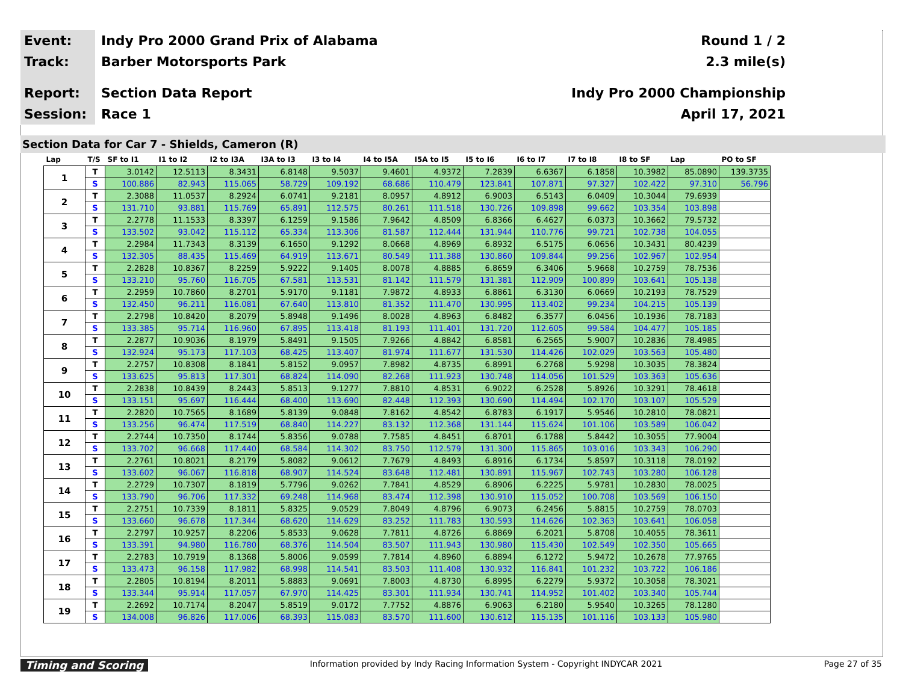Event:
Indy Pro 2000 Grand Prix of Alabama
Round 1 / 2
Track:
Barber Motorsports Park 2.3 mile(s)
Report:
Section Data Report Indy Pro 2000 Championship
Session:
Race 1 April 17, 2021
Section Data for Car 7 - Shields, Cameron (R)
| Lap | T/S | SF to I1 | I1 to I2 | I2 to I3A | I3A to I3 | I3 to I4 | I4 to I5A | I5A to I5 | I5 to I6 | I6 to I7 | I7 to I8 | I8 to SF | Lap | PO to SF |
| --- | --- | --- | --- | --- | --- | --- | --- | --- | --- | --- | --- | --- | --- | --- |
| 1 | T | 3.0142 | 12.5113 | 8.3431 | 6.8148 | 9.5037 | 9.4601 | 4.9372 | 7.2839 | 6.6367 | 6.1858 | 10.3982 | 85.0890 | 139.3735 |
| | S | 100.886 | 82.943 | 115.065 | 58.729 | 109.192 | 68.686 | 110.479 | 123.841 | 107.871 | 97.327 | 102.422 | 97.310 | 56.796 |
| 2 | T | 2.3088 | 11.0537 | 8.2924 | 6.0741 | 9.2181 | 8.0957 | 4.8912 | 6.9003 | 6.5143 | 6.0409 | 10.3044 | 79.6939 | |
| | S | 131.710 | 93.881 | 115.769 | 65.891 | 112.575 | 80.261 | 111.518 | 130.726 | 109.898 | 99.662 | 103.354 | 103.898 | |
| 3 | T | 2.2778 | 11.1533 | 8.3397 | 6.1259 | 9.1586 | 7.9642 | 4.8509 | 6.8366 | 6.4627 | 6.0373 | 10.3662 | 79.5732 | |
| | S | 133.502 | 93.042 | 115.112 | 65.334 | 113.306 | 81.587 | 112.444 | 131.944 | 110.776 | 99.721 | 102.738 | 104.055 | |
| 4 | T | 2.2984 | 11.7343 | 8.3139 | 6.1650 | 9.1292 | 8.0668 | 4.8969 | 6.8932 | 6.5175 | 6.0656 | 10.3431 | 80.4239 | |
| | S | 132.305 | 88.435 | 115.469 | 64.919 | 113.671 | 80.549 | 111.388 | 130.860 | 109.844 | 99.256 | 102.967 | 102.954 | |
| 5 | T | 2.2828 | 10.8367 | 8.2259 | 5.9222 | 9.1405 | 8.0078 | 4.8885 | 6.8659 | 6.3406 | 5.9668 | 10.2759 | 78.7536 | |
| | S | 133.210 | 95.760 | 116.705 | 67.581 | 113.531 | 81.142 | 111.579 | 131.381 | 112.909 | 100.899 | 103.641 | 105.138 | |
| 6 | T | 2.2959 | 10.7860 | 8.2701 | 5.9170 | 9.1181 | 7.9872 | 4.8933 | 6.8861 | 6.3130 | 6.0669 | 10.2193 | 78.7529 | |
| | S | 132.450 | 96.211 | 116.081 | 67.640 | 113.810 | 81.352 | 111.470 | 130.995 | 113.402 | 99.234 | 104.215 | 105.139 | |
| 7 | T | 2.2798 | 10.8420 | 8.2079 | 5.8948 | 9.1496 | 8.0028 | 4.8963 | 6.8482 | 6.3577 | 6.0456 | 10.1936 | 78.7183 | |
| | S | 133.385 | 95.714 | 116.960 | 67.895 | 113.418 | 81.193 | 111.401 | 131.720 | 112.605 | 99.584 | 104.477 | 105.185 | |
| 8 | T | 2.2877 | 10.9036 | 8.1979 | 5.8491 | 9.1505 | 7.9266 | 4.8842 | 6.8581 | 6.2565 | 5.9007 | 10.2836 | 78.4985 | |
| | S | 132.924 | 95.173 | 117.103 | 68.425 | 113.407 | 81.974 | 111.677 | 131.530 | 114.426 | 102.029 | 103.563 | 105.480 | |
| 9 | T | 2.2757 | 10.8308 | 8.1841 | 5.8152 | 9.0957 | 7.8982 | 4.8735 | 6.8991 | 6.2768 | 5.9298 | 10.3035 | 78.3824 | |
| | S | 133.625 | 95.813 | 117.301 | 68.824 | 114.090 | 82.268 | 111.923 | 130.748 | 114.056 | 101.529 | 103.363 | 105.636 | |
| 10 | T | 2.2838 | 10.8439 | 8.2443 | 5.8513 | 9.1277 | 7.8810 | 4.8531 | 6.9022 | 6.2528 | 5.8926 | 10.3291 | 78.4618 | |
| | S | 133.151 | 95.697 | 116.444 | 68.400 | 113.690 | 82.448 | 112.393 | 130.690 | 114.494 | 102.170 | 103.107 | 105.529 | |
| 11 | T | 2.2820 | 10.7565 | 8.1689 | 5.8139 | 9.0848 | 7.8162 | 4.8542 | 6.8783 | 6.1917 | 5.9546 | 10.2810 | 78.0821 | |
| | S | 133.256 | 96.474 | 117.519 | 68.840 | 114.227 | 83.132 | 112.368 | 131.144 | 115.624 | 101.106 | 103.589 | 106.042 | |
| 12 | T | 2.2744 | 10.7350 | 8.1744 | 5.8356 | 9.0788 | 7.7585 | 4.8451 | 6.8701 | 6.1788 | 5.8442 | 10.3055 | 77.9004 | |
| | S | 133.702 | 96.668 | 117.440 | 68.584 | 114.302 | 83.750 | 112.579 | 131.300 | 115.865 | 103.016 | 103.343 | 106.290 | |
| 13 | T | 2.2761 | 10.8021 | 8.2179 | 5.8082 | 9.0612 | 7.7679 | 4.8493 | 6.8916 | 6.1734 | 5.8597 | 10.3118 | 78.0192 | |
| | S | 133.602 | 96.067 | 116.818 | 68.907 | 114.524 | 83.648 | 112.481 | 130.891 | 115.967 | 102.743 | 103.280 | 106.128 | |
| 14 | T | 2.2729 | 10.7307 | 8.1819 | 5.7796 | 9.0262 | 7.7841 | 4.8529 | 6.8906 | 6.2225 | 5.9781 | 10.2830 | 78.0025 | |
| | S | 133.790 | 96.706 | 117.332 | 69.248 | 114.968 | 83.474 | 112.398 | 130.910 | 115.052 | 100.708 | 103.569 | 106.150 | |
| 15 | T | 2.2751 | 10.7339 | 8.1811 | 5.8325 | 9.0529 | 7.8049 | 4.8796 | 6.9073 | 6.2456 | 5.8815 | 10.2759 | 78.0703 | |
| | S | 133.660 | 96.678 | 117.344 | 68.620 | 114.629 | 83.252 | 111.783 | 130.593 | 114.626 | 102.363 | 103.641 | 106.058 | |
| 16 | T | 2.2797 | 10.9257 | 8.2206 | 5.8533 | 9.0628 | 7.7811 | 4.8726 | 6.8869 | 6.2021 | 5.8708 | 10.4055 | 78.3611 | |
| | S | 133.391 | 94.980 | 116.780 | 68.376 | 114.504 | 83.507 | 111.943 | 130.980 | 115.430 | 102.549 | 102.350 | 105.665 | |
| 17 | T | 2.2783 | 10.7919 | 8.1368 | 5.8006 | 9.0599 | 7.7814 | 4.8960 | 6.8894 | 6.1272 | 5.9472 | 10.2678 | 77.9765 | |
| | S | 133.473 | 96.158 | 117.982 | 68.998 | 114.541 | 83.503 | 111.408 | 130.932 | 116.841 | 101.232 | 103.722 | 106.186 | |
| 18 | T | 2.2805 | 10.8194 | 8.2011 | 5.8883 | 9.0691 | 7.8003 | 4.8730 | 6.8995 | 6.2279 | 5.9372 | 10.3058 | 78.3021 | |
| | S | 133.344 | 95.914 | 117.057 | 67.970 | 114.425 | 83.301 | 111.934 | 130.741 | 114.952 | 101.402 | 103.340 | 105.744 | |
| 19 | T | 2.2692 | 10.7174 | 8.2047 | 5.8519 | 9.0172 | 7.7752 | 4.8876 | 6.9063 | 6.2180 | 5.9540 | 10.3265 | 78.1280 | |
| | S | 134.008 | 96.826 | 117.006 | 68.393 | 115.083 | 83.570 | 111.600 | 130.612 | 115.135 | 101.116 | 103.133 | 105.980 | |
Timing and Scoring Information provided by Indy Racing Information System - Copyright INDYCAR 2021 Page 27 of 35